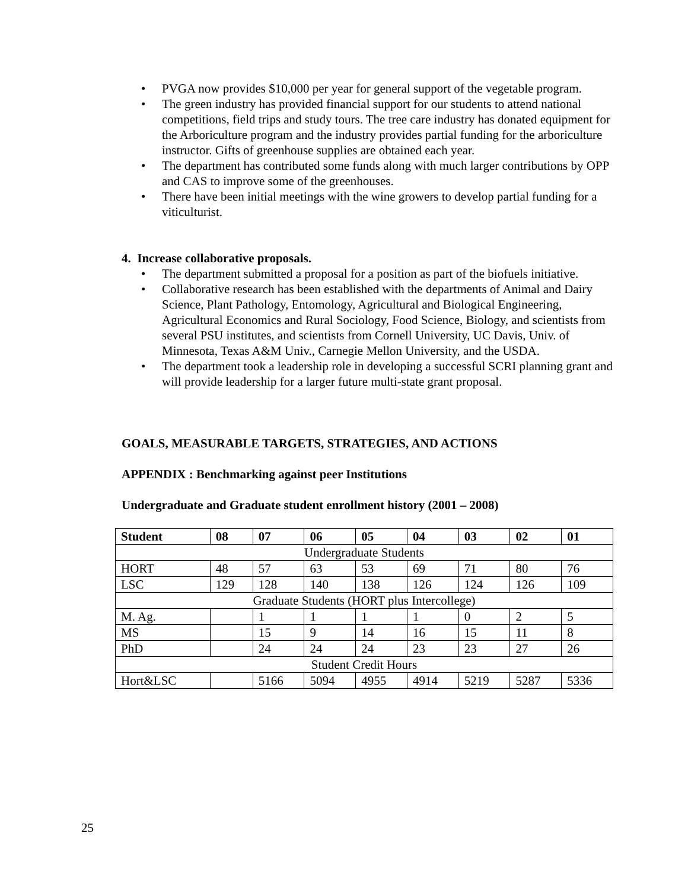• PVGA now provides $10,000 per year for general support of the vegetable program.
• The green industry has provided financial support for our students to attend national competitions, field trips and study tours. The tree care industry has donated equipment for the Arboriculture program and the industry provides partial funding for the arboriculture instructor. Gifts of greenhouse supplies are obtained each year.
• The department has contributed some funds along with much larger contributions by OPP and CAS to improve some of the greenhouses.
• There have been initial meetings with the wine growers to develop partial funding for a viticulturist.
4. Increase collaborative proposals.
• The department submitted a proposal for a position as part of the biofuels initiative.
• Collaborative research has been established with the departments of Animal and Dairy Science, Plant Pathology, Entomology, Agricultural and Biological Engineering, Agricultural Economics and Rural Sociology, Food Science, Biology, and scientists from several PSU institutes, and scientists from Cornell University, UC Davis, Univ. of Minnesota, Texas A&M Univ., Carnegie Mellon University, and the USDA.
• The department took a leadership role in developing a successful SCRI planning grant and will provide leadership for a larger future multi-state grant proposal.
GOALS, MEASURABLE TARGETS, STRATEGIES, AND ACTIONS
APPENDIX : Benchmarking against peer Institutions
Undergraduate and Graduate student enrollment history (2001 – 2008)
| Student | 08 | 07 | 06 | 05 | 04 | 03 | 02 | 01 |
| --- | --- | --- | --- | --- | --- | --- | --- | --- |
| Undergraduate Students | | | | | | | | |
| HORT | 48 | 57 | 63 | 53 | 69 | 71 | 80 | 76 |
| LSC | 129 | 128 | 140 | 138 | 126 | 124 | 126 | 109 |
| Graduate Students (HORT plus Intercollege) | | | | | | | | |
| M. Ag. | | 1 | 1 | 1 | 1 | 0 | 2 | 5 |
| MS | | 15 | 9 | 14 | 16 | 15 | 11 | 8 |
| PhD | | 24 | 24 | 24 | 23 | 23 | 27 | 26 |
| Student Credit Hours | | | | | | | | |
| Hort&LSC | | 5166 | 5094 | 4955 | 4914 | 5219 | 5287 | 5336 |
25